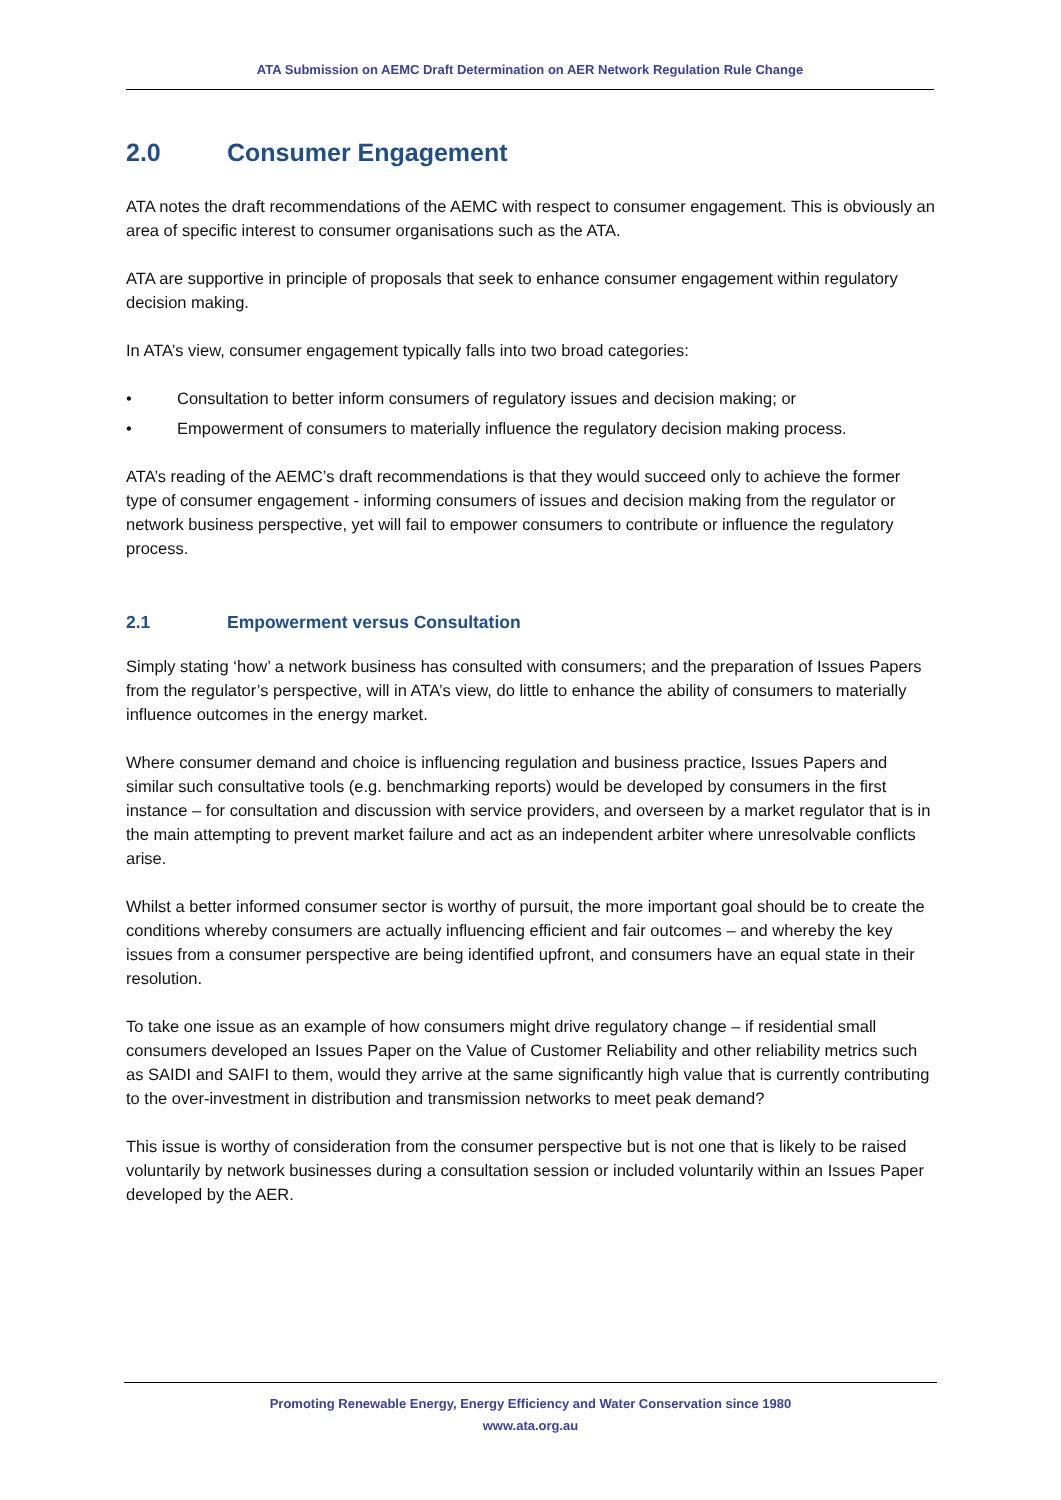ATA Submission on AEMC Draft Determination on AER Network Regulation Rule Change
2.0 Consumer Engagement
ATA notes the draft recommendations of the AEMC with respect to consumer engagement. This is obviously an area of specific interest to consumer organisations such as the ATA.
ATA are supportive in principle of proposals that seek to enhance consumer engagement within regulatory decision making.
In ATA’s view, consumer engagement typically falls into two broad categories:
• Consultation to better inform consumers of regulatory issues and decision making; or
• Empowerment of consumers to materially influence the regulatory decision making process.
ATA’s reading of the AEMC’s draft recommendations is that they would succeed only to achieve the former type of consumer engagement - informing consumers of issues and decision making from the regulator or network business perspective, yet will fail to empower consumers to contribute or influence the regulatory process.
2.1 Empowerment versus Consultation
Simply stating ‘how’ a network business has consulted with consumers; and the preparation of Issues Papers from the regulator’s perspective, will in ATA’s view, do little to enhance the ability of consumers to materially influence outcomes in the energy market.
Where consumer demand and choice is influencing regulation and business practice, Issues Papers and similar such consultative tools (e.g. benchmarking reports) would be developed by consumers in the first instance – for consultation and discussion with service providers, and overseen by a market regulator that is in the main attempting to prevent market failure and act as an independent arbiter where unresolvable conflicts arise.
Whilst a better informed consumer sector is worthy of pursuit, the more important goal should be to create the conditions whereby consumers are actually influencing efficient and fair outcomes – and whereby the key issues from a consumer perspective are being identified upfront, and consumers have an equal state in their resolution.
To take one issue as an example of how consumers might drive regulatory change – if residential small consumers developed an Issues Paper on the Value of Customer Reliability and other reliability metrics such as SAIDI and SAIFI to them, would they arrive at the same significantly high value that is currently contributing to the over-investment in distribution and transmission networks to meet peak demand?
This issue is worthy of consideration from the consumer perspective but is not one that is likely to be raised voluntarily by network businesses during a consultation session or included voluntarily within an Issues Paper developed by the AER.
Promoting Renewable Energy, Energy Efficiency and Water Conservation since 1980
www.ata.org.au